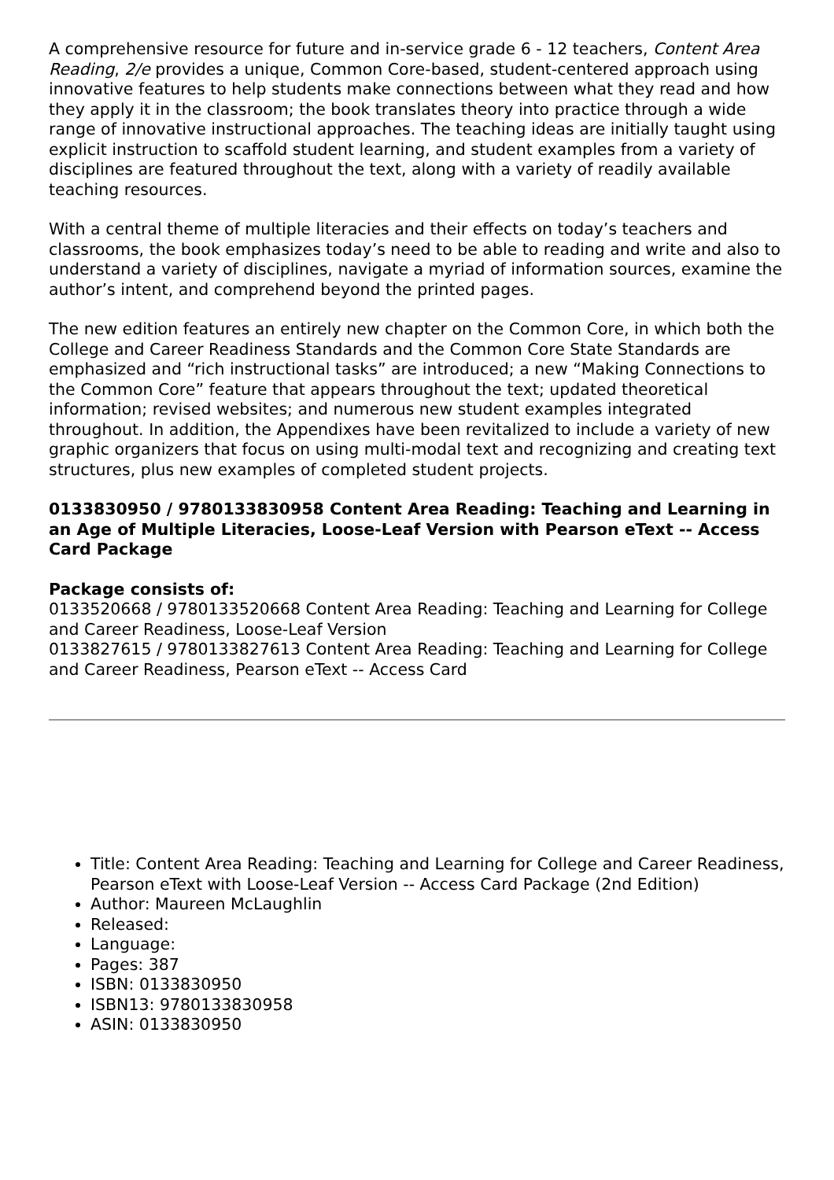A comprehensive resource for future and in-service grade 6 - 12 teachers, Content Area Reading, 2/e provides a unique, Common Core-based, student-centered approach using innovative features to help students make connections between what they read and how they apply it in the classroom; the book translates theory into practice through a wide range of innovative instructional approaches. The teaching ideas are initially taught using explicit instruction to scaffold student learning, and student examples from a variety of disciplines are featured throughout the text, along with a variety of readily available teaching resources.
With a central theme of multiple literacies and their effects on today’s teachers and classrooms, the book emphasizes today’s need to be able to reading and write and also to understand a variety of disciplines, navigate a myriad of information sources, examine the author’s intent, and comprehend beyond the printed pages.
The new edition features an entirely new chapter on the Common Core, in which both the College and Career Readiness Standards and the Common Core State Standards are emphasized and “rich instructional tasks” are introduced; a new “Making Connections to the Common Core” feature that appears throughout the text; updated theoretical information; revised websites; and numerous new student examples integrated throughout. In addition, the Appendixes have been revitalized to include a variety of new graphic organizers that focus on using multi-modal text and recognizing and creating text structures, plus new examples of completed student projects.
0133830950 / 9780133830958 Content Area Reading: Teaching and Learning in an Age of Multiple Literacies, Loose-Leaf Version with Pearson eText -- Access Card Package
Package consists of:
0133520668 / 9780133520668 Content Area Reading: Teaching and Learning for College and Career Readiness, Loose-Leaf Version
0133827615 / 9780133827613 Content Area Reading: Teaching and Learning for College and Career Readiness, Pearson eText -- Access Card
Title: Content Area Reading: Teaching and Learning for College and Career Readiness, Pearson eText with Loose-Leaf Version -- Access Card Package (2nd Edition)
Author: Maureen McLaughlin
Released:
Language:
Pages: 387
ISBN: 0133830950
ISBN13: 9780133830958
ASIN: 0133830950